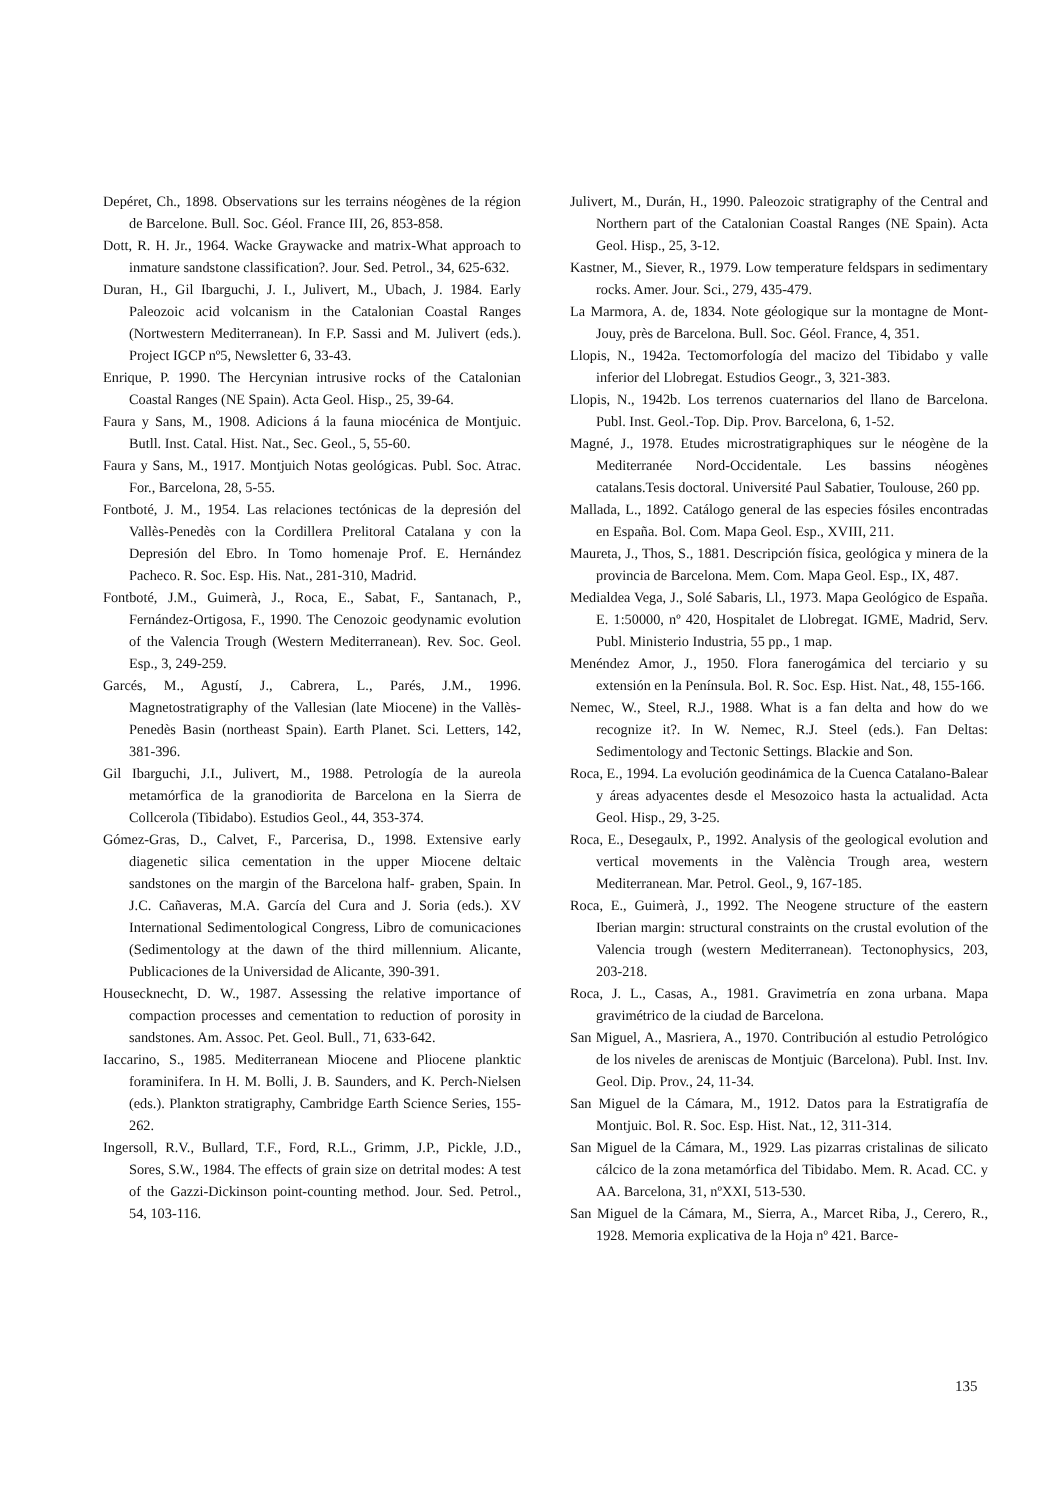Depéret, Ch., 1898. Observations sur les terrains néogènes de la région de Barcelone. Bull. Soc. Géol. France III, 26, 853-858.
Dott, R. H. Jr., 1964. Wacke Graywacke and matrix-What approach to inmature sandstone classification?. Jour. Sed. Petrol., 34, 625-632.
Duran, H., Gil Ibarguchi, J. I., Julivert, M., Ubach, J. 1984. Early Paleozoic acid volcanism in the Catalonian Coastal Ranges (Nortwestern Mediterranean). In F.P. Sassi and M. Julivert (eds.). Project IGCP nº5, Newsletter 6, 33-43.
Enrique, P. 1990. The Hercynian intrusive rocks of the Catalonian Coastal Ranges (NE Spain). Acta Geol. Hisp., 25, 39-64.
Faura y Sans, M., 1908. Adicions á la fauna miocénica de Montjuic. Butll. Inst. Catal. Hist. Nat., Sec. Geol., 5, 55-60.
Faura y Sans, M., 1917. Montjuich Notas geológicas. Publ. Soc. Atrac. For., Barcelona, 28, 5-55.
Fontboté, J. M., 1954. Las relaciones tectónicas de la depresión del Vallès-Penedès con la Cordillera Prelitoral Catalana y con la Depresión del Ebro. In Tomo homenaje Prof. E. Hernández Pacheco. R. Soc. Esp. His. Nat., 281-310, Madrid.
Fontboté, J.M., Guimerà, J., Roca, E., Sabat, F., Santanach, P., Fernández-Ortigosa, F., 1990. The Cenozoic geodynamic evolution of the Valencia Trough (Western Mediterranean). Rev. Soc. Geol. Esp., 3, 249-259.
Garcés, M., Agustí, J., Cabrera, L., Parés, J.M., 1996. Magnetostratigraphy of the Vallesian (late Miocene) in the Vallès-Penedès Basin (northeast Spain). Earth Planet. Sci. Letters, 142, 381-396.
Gil Ibarguchi, J.I., Julivert, M., 1988. Petrología de la aureola metamórfica de la granodiorita de Barcelona en la Sierra de Collcerola (Tibidabo). Estudios Geol., 44, 353-374.
Gómez-Gras, D., Calvet, F., Parcerisa, D., 1998. Extensive early diagenetic silica cementation in the upper Miocene deltaic sandstones on the margin of the Barcelona half- graben, Spain. In J.C. Cañaveras, M.A. García del Cura and J. Soria (eds.). XV International Sedimentological Congress, Libro de comunicaciones (Sedimentology at the dawn of the third millennium. Alicante, Publicaciones de la Universidad de Alicante, 390-391.
Housecknecht, D. W., 1987. Assessing the relative importance of compaction processes and cementation to reduction of porosity in sandstones. Am. Assoc. Pet. Geol. Bull., 71, 633-642.
Iaccarino, S., 1985. Mediterranean Miocene and Pliocene planktic foraminifera. In H. M. Bolli, J. B. Saunders, and K. Perch-Nielsen (eds.). Plankton stratigraphy, Cambridge Earth Science Series, 155-262.
Ingersoll, R.V., Bullard, T.F., Ford, R.L., Grimm, J.P., Pickle, J.D., Sores, S.W., 1984. The effects of grain size on detrital modes: A test of the Gazzi-Dickinson point-counting method. Jour. Sed. Petrol., 54, 103-116.
Julivert, M., Durán, H., 1990. Paleozoic stratigraphy of the Central and Northern part of the Catalonian Coastal Ranges (NE Spain). Acta Geol. Hisp., 25, 3-12.
Kastner, M., Siever, R., 1979. Low temperature feldspars in sedimentary rocks. Amer. Jour. Sci., 279, 435-479.
La Marmora, A. de, 1834. Note géologique sur la montagne de Mont-Jouy, près de Barcelona. Bull. Soc. Géol. France, 4, 351.
Llopis, N., 1942a. Tectomorfología del macizo del Tibidabo y valle inferior del Llobregat. Estudios Geogr., 3, 321-383.
Llopis, N., 1942b. Los terrenos cuaternarios del llano de Barcelona. Publ. Inst. Geol.-Top. Dip. Prov. Barcelona, 6, 1-52.
Magné, J., 1978. Etudes microstratigraphiques sur le néogène de la Mediterranée Nord-Occidentale. Les bassins néogènes catalans.Tesis doctoral. Université Paul Sabatier, Toulouse, 260 pp.
Mallada, L., 1892. Catálogo general de las especies fósiles encontradas en España. Bol. Com. Mapa Geol. Esp., XVIII, 211.
Maureta, J., Thos, S., 1881. Descripción física, geológica y minera de la provincia de Barcelona. Mem. Com. Mapa Geol. Esp., IX, 487.
Medialdea Vega, J., Solé Sabaris, Ll., 1973. Mapa Geológico de España. E. 1:50000, nº 420, Hospitalet de Llobregat. IGME, Madrid, Serv. Publ. Ministerio Industria, 55 pp., 1 map.
Menéndez Amor, J., 1950. Flora fanerogámica del terciario y su extensión en la Península. Bol. R. Soc. Esp. Hist. Nat., 48, 155-166.
Nemec, W., Steel, R.J., 1988. What is a fan delta and how do we recognize it?. In W. Nemec, R.J. Steel (eds.). Fan Deltas: Sedimentology and Tectonic Settings. Blackie and Son.
Roca, E., 1994. La evolución geodinámica de la Cuenca Catalano-Balear y áreas adyacentes desde el Mesozoico hasta la actualidad. Acta Geol. Hisp., 29, 3-25.
Roca, E., Desegaulx, P., 1992. Analysis of the geological evolution and vertical movements in the València Trough area, western Mediterranean. Mar. Petrol. Geol., 9, 167-185.
Roca, E., Guimerà, J., 1992. The Neogene structure of the eastern Iberian margin: structural constraints on the crustal evolution of the Valencia trough (western Mediterranean). Tectonophysics, 203, 203-218.
Roca, J. L., Casas, A., 1981. Gravimetría en zona urbana. Mapa gravimétrico de la ciudad de Barcelona.
San Miguel, A., Masriera, A., 1970. Contribución al estudio Petrológico de los niveles de areniscas de Montjuic (Barcelona). Publ. Inst. Inv. Geol. Dip. Prov., 24, 11-34.
San Miguel de la Cámara, M., 1912. Datos para la Estratigrafía de Montjuic. Bol. R. Soc. Esp. Hist. Nat., 12, 311-314.
San Miguel de la Cámara, M., 1929. Las pizarras cristalinas de silicato cálcico de la zona metamórfica del Tibidabo. Mem. R. Acad. CC. y AA. Barcelona, 31, nºXXI, 513-530.
San Miguel de la Cámara, M., Sierra, A., Marcet Riba, J., Cerero, R., 1928. Memoria explicativa de la Hoja nº 421. Barce-
135